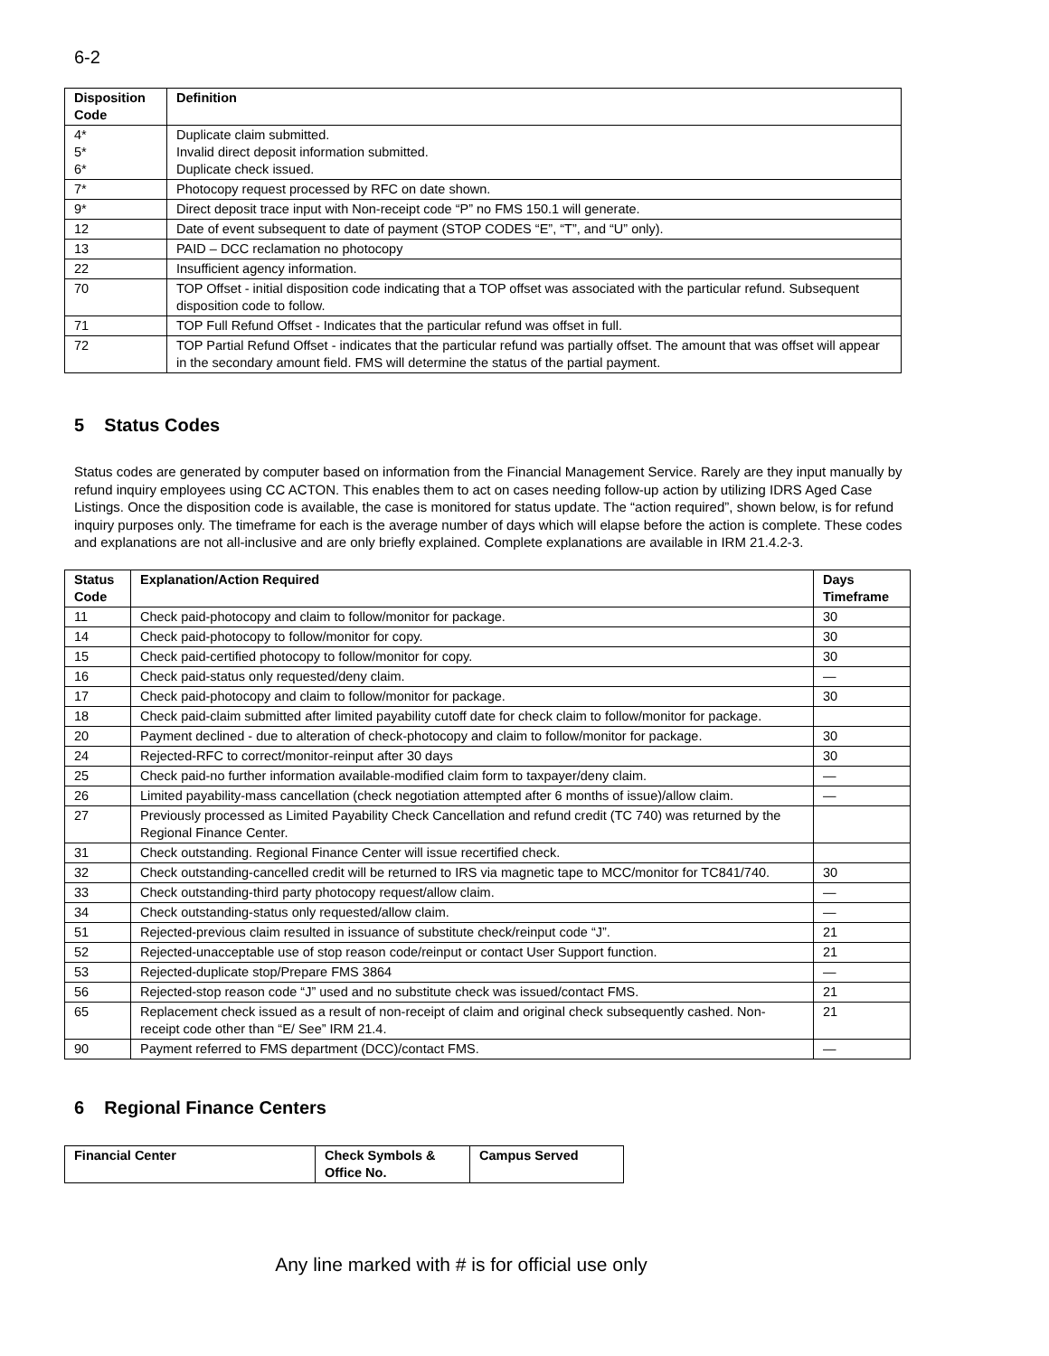6-2
| Disposition Code | Definition |
| --- | --- |
| 4* 5* 6* | Duplicate claim submitted. Invalid direct deposit information submitted. Duplicate check issued. |
| 7* | Photocopy request processed by RFC on date shown. |
| 9* | Direct deposit trace input with Non-receipt code “P” no FMS 150.1 will generate. |
| 12 | Date of event subsequent to date of payment (STOP CODES “E”, “T”, and “U” only). |
| 13 | PAID – DCC reclamation no photocopy |
| 22 | Insufficient agency information. |
| 70 | TOP Offset - initial disposition code indicating that a TOP offset was associated with the particular refund. Subsequent disposition code to follow. |
| 71 | TOP Full Refund Offset - Indicates that the particular refund was offset in full. |
| 72 | TOP Partial Refund Offset - indicates that the particular refund was partially offset. The amount that was offset will appear in the secondary amount field. FMS will determine the status of the partial payment. |
5 Status Codes
Status codes are generated by computer based on information from the Financial Management Service. Rarely are they input manually by refund inquiry employees using CC ACTON. This enables them to act on cases needing follow-up action by utilizing IDRS Aged Case Listings. Once the disposition code is available, the case is monitored for status update. The “action required”, shown below, is for refund inquiry purposes only. The timeframe for each is the average number of days which will elapse before the action is complete. These codes and explanations are not all-inclusive and are only briefly explained. Complete explanations are available in IRM 21.4.2-3.
| Status Code | Explanation/Action Required | Days Timeframe |
| --- | --- | --- |
| 11 | Check paid-photocopy and claim to follow/monitor for package. | 30 |
| 14 | Check paid-photocopy to follow/monitor for copy. | 30 |
| 15 | Check paid-certified photocopy to follow/monitor for copy. | 30 |
| 16 | Check paid-status only requested/deny claim. | — |
| 17 | Check paid-photocopy and claim to follow/monitor for package. | 30 |
| 18 | Check paid-claim submitted after limited payability cutoff date for check claim to follow/monitor for package. | |
| 20 | Payment declined - due to alteration of check-photocopy and claim to follow/monitor for package. | 30 |
| 24 | Rejected-RFC to correct/monitor-reinput after 30 days | 30 |
| 25 | Check paid-no further information available-modified claim form to taxpayer/deny claim. | — |
| 26 | Limited payability-mass cancellation (check negotiation attempted after 6 months of issue)/allow claim. | — |
| 27 | Previously processed as Limited Payability Check Cancellation and refund credit (TC 740) was returned by the Regional Finance Center. | |
| 31 | Check outstanding. Regional Finance Center will issue recertified check. | |
| 32 | Check outstanding-cancelled credit will be returned to IRS via magnetic tape to MCC/monitor for TC841/740. | 30 |
| 33 | Check outstanding-third party photocopy request/allow claim. | — |
| 34 | Check outstanding-status only requested/allow claim. | — |
| 51 | Rejected-previous claim resulted in issuance of substitute check/reinput code “J”. | 21 |
| 52 | Rejected-unacceptable use of stop reason code/reinput or contact User Support function. | 21 |
| 53 | Rejected-duplicate stop/Prepare FMS 3864 | — |
| 56 | Rejected-stop reason code “J” used and no substitute check was issued/contact FMS. | 21 |
| 65 | Replacement check issued as a result of non-receipt of claim and original check subsequently cashed. Non-receipt code other than “E/ See” IRM 21.4. | 21 |
| 90 | Payment referred to FMS department (DCC)/contact FMS. | — |
6 Regional Finance Centers
| Financial Center | Check Symbols & Office No. | Campus Served |
| --- | --- | --- |
Any line marked with # is for official use only